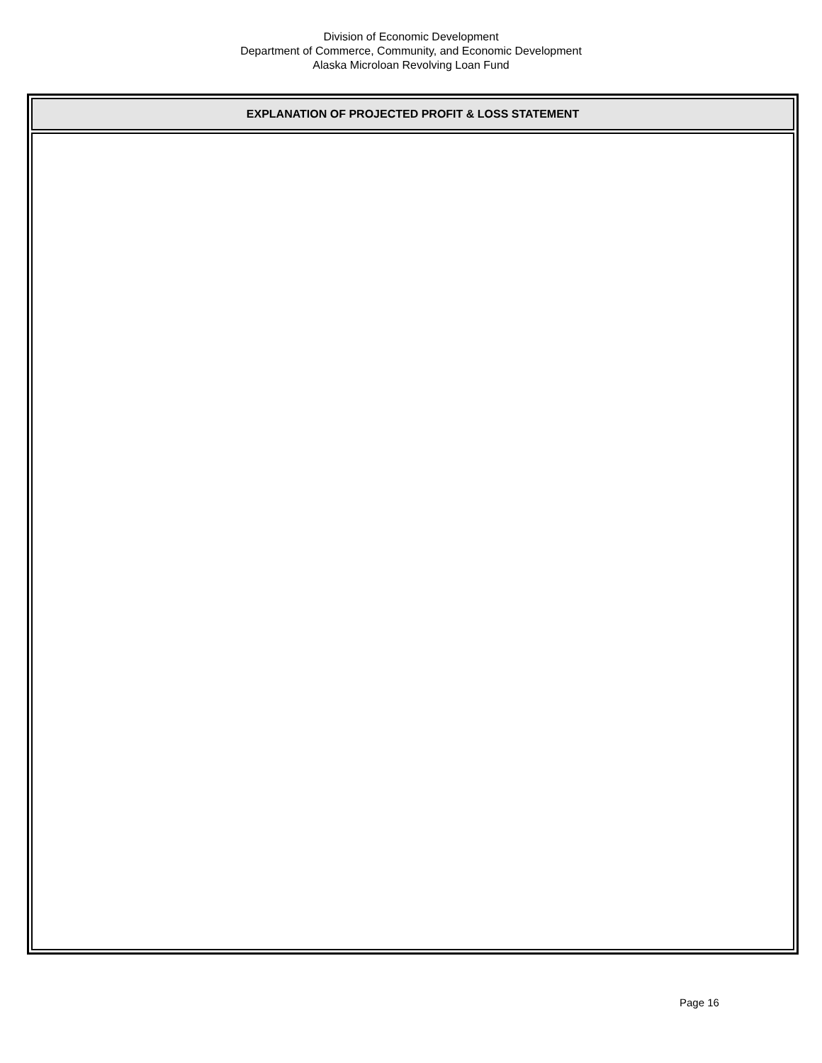Division of Economic Development
Department of Commerce, Community, and Economic Development
Alaska Microloan Revolving Loan Fund
| EXPLANATION OF PROJECTED PROFIT & LOSS STATEMENT |
| --- |
Page 16